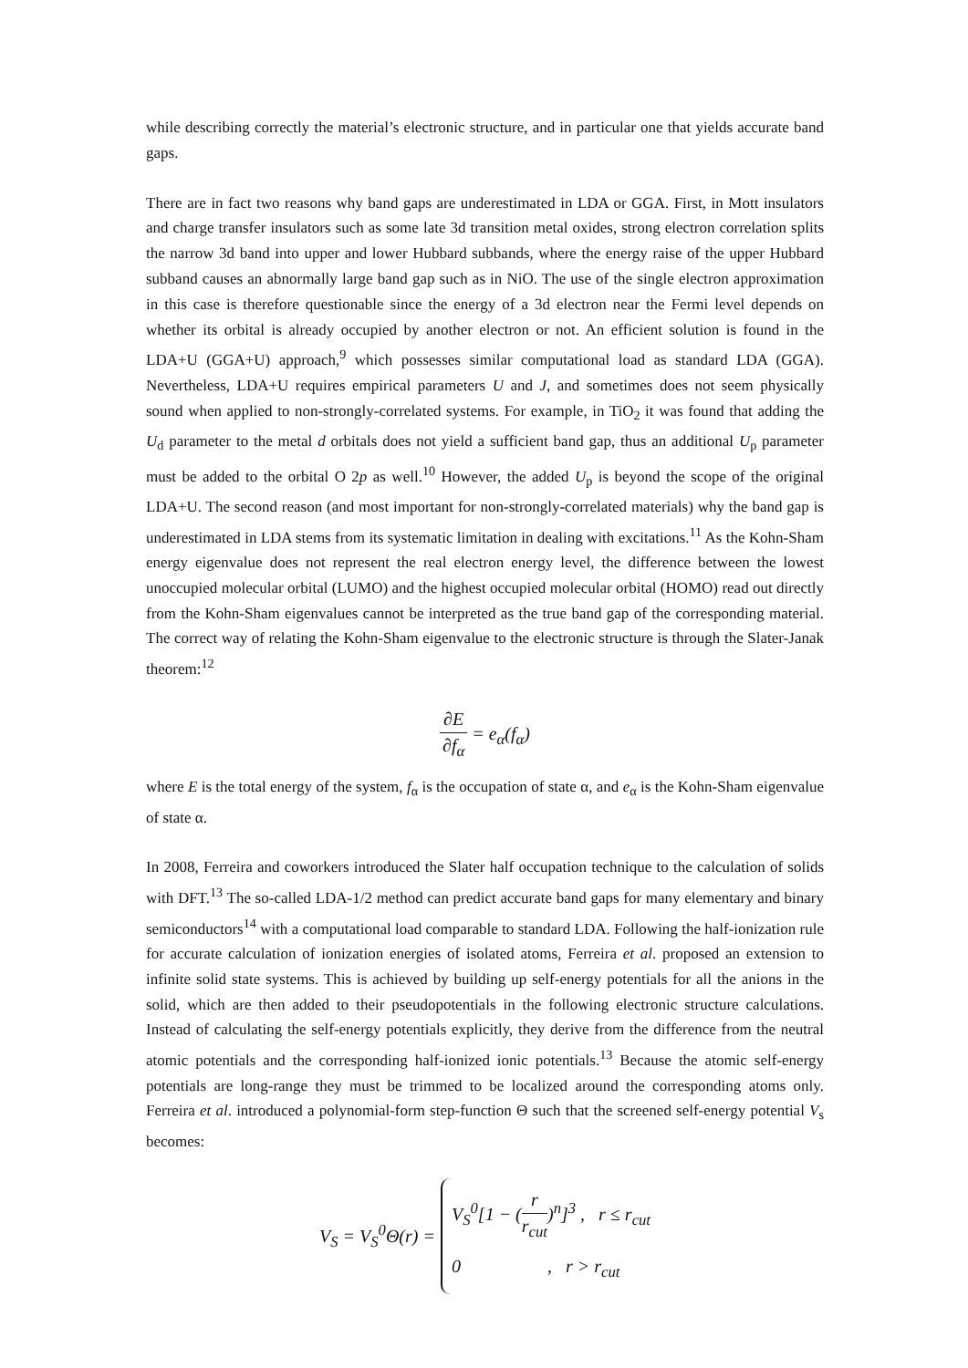while describing correctly the material’s electronic structure, and in particular one that yields accurate band gaps.
There are in fact two reasons why band gaps are underestimated in LDA or GGA. First, in Mott insulators and charge transfer insulators such as some late 3d transition metal oxides, strong electron correlation splits the narrow 3d band into upper and lower Hubbard subbands, where the energy raise of the upper Hubbard subband causes an abnormally large band gap such as in NiO. The use of the single electron approximation in this case is therefore questionable since the energy of a 3d electron near the Fermi level depends on whether its orbital is already occupied by another electron or not. An efficient solution is found in the LDA+U (GGA+U) approach,<sup>9</sup> which possesses similar computational load as standard LDA (GGA). Nevertheless, LDA+U requires empirical parameters U and J, and sometimes does not seem physically sound when applied to non-strongly-correlated systems. For example, in TiO<sub>2</sub> it was found that adding the U<sub>d</sub> parameter to the metal d orbitals does not yield a sufficient band gap, thus an additional U<sub>p</sub> parameter must be added to the orbital O 2p as well.<sup>10</sup> However, the added U<sub>p</sub> is beyond the scope of the original LDA+U. The second reason (and most important for non-strongly-correlated materials) why the band gap is underestimated in LDA stems from its systematic limitation in dealing with excitations.<sup>11</sup> As the Kohn-Sham energy eigenvalue does not represent the real electron energy level, the difference between the lowest unoccupied molecular orbital (LUMO) and the highest occupied molecular orbital (HOMO) read out directly from the Kohn-Sham eigenvalues cannot be interpreted as the true band gap of the corresponding material. The correct way of relating the Kohn-Sham eigenvalue to the electronic structure is through the Slater-Janak theorem:<sup>12</sup>
∂E ∂f<sub>α</sub> = e<sub>α</sub>(f<sub>α</sub>)
where E is the total energy of the system, f<sub>α</sub> is the occupation of state α, and e<sub>α</sub> is the Kohn-Sham eigenvalue of state α.
In 2008, Ferreira and coworkers introduced the Slater half occupation technique to the calculation of solids with DFT.<sup>13</sup> The so-called LDA-1/2 method can predict accurate band gaps for many elementary and binary semiconductors<sup>14</sup> with a computational load comparable to standard LDA. Following the half-ionization rule for accurate calculation of ionization energies of isolated atoms, Ferreira et al. proposed an extension to infinite solid state systems. This is achieved by building up self-energy potentials for all the anions in the solid, which are then added to their pseudopotentials in the following electronic structure calculations. Instead of calculating the self-energy potentials explicitly, they derive from the difference from the neutral atomic potentials and the corresponding half-ionized ionic potentials.<sup>13</sup> Because the atomic self-energy potentials are long-range they must be trimmed to be localized around the corresponding atoms only. Ferreira et al. introduced a polynomial-form step-function Θ such that the screened self-energy potential V<sub>s</sub> becomes:
V<sub>S</sub> = V<sub>S</sub><sup>0</sup>Θ(r) =
V<sub>S</sub><sup>0</sup>[1 − (r r<sub>cut</sub>)<sup>n</sup>]<sup>3</sup> , r ≤ r<sub>cut</sub>
0 , r > r<sub>cut</sub>